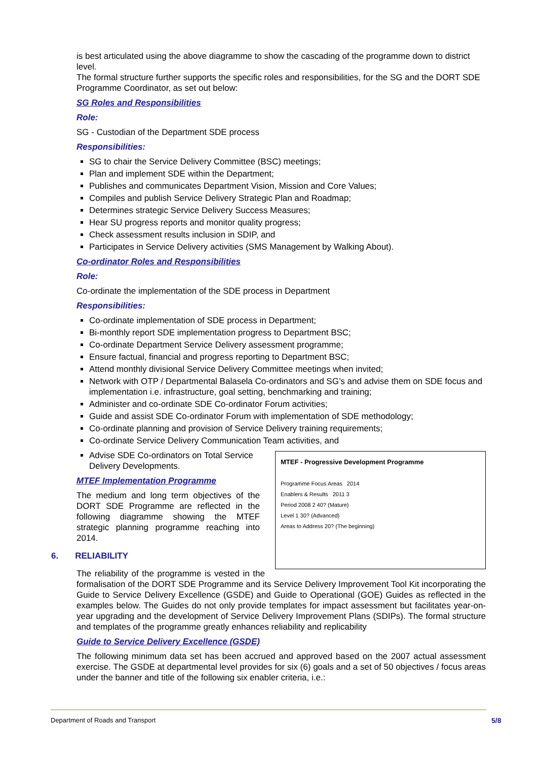is best articulated using the above diagramme to show the cascading of the programme down to district level.
The formal structure further supports the specific roles and responsibilities, for the SG and the DORT SDE Programme Coordinator, as set out below:
SG Roles and Responsibilities
Role:
SG - Custodian of the Department SDE process
Responsibilities:
SG to chair the Service Delivery Committee (BSC) meetings;
Plan and implement SDE within the Department;
Publishes and communicates Department Vision, Mission and Core Values;
Compiles and publish Service Delivery Strategic Plan and Roadmap;
Determines strategic Service Delivery Success Measures;
Hear SU progress reports and monitor quality progress;
Check assessment results inclusion in SDIP, and
Participates in Service Delivery activities (SMS Management by Walking About).
Co-ordinator Roles and Responsibilities
Role:
Co-ordinate the implementation of the SDE process in Department
Responsibilities:
Co-ordinate implementation of SDE process in Department;
Bi-monthly report SDE implementation progress to Department BSC;
Co-ordinate Department Service Delivery assessment programme;
Ensure factual, financial and progress reporting to Department BSC;
Attend monthly divisional Service Delivery Committee meetings when invited;
Network with OTP / Departmental Balasela Co-ordinators and SG’s and advise them on SDE focus and implementation i.e. infrastructure, goal setting, benchmarking and training;
Administer and co-ordinate SDE Co-ordinator Forum activities;
Guide and assist SDE Co-ordinator Forum with implementation of SDE methodology;
Co-ordinate planning and provision of Service Delivery training requirements;
Co-ordinate Service Delivery Communication Team activities, and
MTEF - Progressive Development Programme
Programme Focus Areas 2014
Enablers & Results 2011 3
Period 2008 2 40? (Mature)
Level 1 30? (Advanced)
Areas to Address 20? (The beginning)
Advise SDE Co-ordinators on Total Service Delivery Developments.
MTEF Implementation Programme
The medium and long term objectives of the DORT SDE Programme are reflected in the following diagramme showing the MTEF strategic planning programme reaching into 2014.
6. RELIABILITY
The reliability of the programme is vested in the formalisation of the DORT SDE Programme and its Service Delivery Improvement Tool Kit incorporating the Guide to Service Delivery Excellence (GSDE) and Guide to Operational (GOE) Guides as reflected in the examples below. The Guides do not only provide templates for impact assessment but facilitates year-on-year upgrading and the development of Service Delivery Improvement Plans (SDIPs). The formal structure and templates of the programme greatly enhances reliability and replicability
Guide to Service Delivery Excellence (GSDE)
The following minimum data set has been accrued and approved based on the 2007 actual assessment exercise. The GSDE at departmental level provides for six (6) goals and a set of 50 objectives / focus areas under the banner and title of the following six enabler criteria, i.e.:
Department of Roads and Transport
5/8